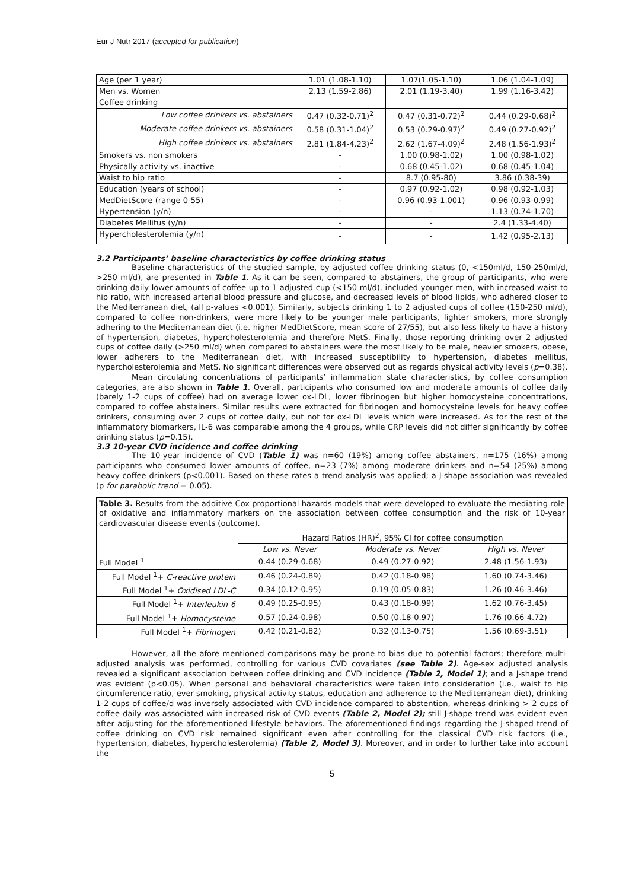Eur J Nutr 2017 (accepted for publication)
| Age (per 1 year) | 1.01 (1.08-1.10) | 1.07(1.05-1.10) | 1.06 (1.04-1.09) |
| Men vs. Women | 2.13 (1.59-2.86) | 2.01 (1.19-3.40) | 1.99 (1.16-3.42) |
| Coffee drinking | | | |
| Low coffee drinkers vs. abstainers | 0.47 (0.32-0.71)<sup>2</sup> | 0.47 (0.31-0.72)<sup>2</sup> | 0.44 (0.29-0.68)<sup>2</sup> |
| Moderate coffee drinkers vs. abstainers | 0.58 (0.31-1.04)<sup>2</sup> | 0.53 (0.29-0.97)<sup>2</sup> | 0.49 (0.27-0.92)<sup>2</sup> |
| High coffee drinkers vs. abstainers | 2.81 (1.84-4.23)<sup>2</sup> | 2.62 (1.67-4.09)<sup>2</sup> | 2.48 (1.56-1.93)<sup>2</sup> |
| Smokers vs. non smokers | - | 1.00 (0.98-1.02) | 1.00 (0.98-1.02) |
| Physically activity vs. inactive | - | 0.68 (0.45-1.02) | 0.68 (0.45-1.04) |
| Waist to hip ratio | - | 8.7 (0.95-80) | 3.86 (0.38-39) |
| Education (years of school) | - | 0.97 (0.92-1.02) | 0.98 (0.92-1.03) |
| MedDietScore (range 0-55) | - | 0.96 (0.93-1.001) | 0.96 (0.93-0.99) |
| Hypertension (y/n) | - | - | 1.13 (0.74-1.70) |
| Diabetes Mellitus (y/n) | - | - | 2.4 (1.33-4.40) |
| Hypercholesterolemia (y/n) | - | - | 1.42 (0.95-2.13) |
3.2 Participants’ baseline characteristics by coffee drinking status
Baseline characteristics of the studied sample, by adjusted coffee drinking status (0, <150ml/d, 150-250ml/d, >250 ml/d), are presented in Table 1. As it can be seen, compared to abstainers, the group of participants, who were drinking daily lower amounts of coffee up to 1 adjusted cup (<150 ml/d), included younger men, with increased waist to hip ratio, with increased arterial blood pressure and glucose, and decreased levels of blood lipids, who adhered closer to the Mediterranean diet, (all p-values <0.001). Similarly, subjects drinking 1 to 2 adjusted cups of coffee (150-250 ml/d), compared to coffee non-drinkers, were more likely to be younger male participants, lighter smokers, more strongly adhering to the Mediterranean diet (i.e. higher MedDietScore, mean score of 27/55), but also less likely to have a history of hypertension, diabetes, hypercholesterolemia and therefore MetS. Finally, those reporting drinking over 2 adjusted cups of coffee daily (>250 ml/d) when compared to abstainers were the most likely to be male, heavier smokers, obese, lower adherers to the Mediterranean diet, with increased susceptibility to hypertension, diabetes mellitus, hypercholesterolemia and MetS. No significant differences were observed out as regards physical activity levels (p=0.38).
Mean circulating concentrations of participants’ inflammation state characteristics, by coffee consumption categories, are also shown in Table 1. Overall, participants who consumed low and moderate amounts of coffee daily (barely 1-2 cups of coffee) had on average lower ox-LDL, lower fibrinogen but higher homocysteine concentrations, compared to coffee abstainers. Similar results were extracted for fibrinogen and homocysteine levels for heavy coffee drinkers, consuming over 2 cups of coffee daily, but not for ox-LDL levels which were increased. As for the rest of the inflammatory biomarkers, IL-6 was comparable among the 4 groups, while CRP levels did not differ significantly by coffee drinking status (p=0.15).
3.3 10-year CVD incidence and coffee drinking
The 10-year incidence of CVD (Table 1) was n=60 (19%) among coffee abstainers, n=175 (16%) among participants who consumed lower amounts of coffee, n=23 (7%) among moderate drinkers and n=54 (25%) among heavy coffee drinkers (p<0.001). Based on these rates a trend analysis was applied; a J-shape association was revealed (p for parabolic trend = 0.05).
Table 3. Results from the additive Cox proportional hazards models that were developed to evaluate the mediating role of oxidative and inflammatory markers on the association between coffee consumption and the risk of 10-year cardiovascular disease events (outcome).
| | Hazard Ratios (HR)<sup>2</sup>, 95% CI for coffee consumption | | |
| | Low vs. Never | Moderate vs. Never | High vs. Never |
| Full Model <sup>1</sup> | 0.44 (0.29-0.68) | 0.49 (0.27-0.92) | 2.48 (1.56-1.93) |
| Full Model <sup>1</sup>+ C-reactive protein | 0.46 (0.24-0.89) | 0.42 (0.18-0.98) | 1.60 (0.74-3.46) |
| Full Model <sup>1</sup>+ Oxidised LDL-C | 0.34 (0.12-0.95) | 0.19 (0.05-0.83) | 1.26 (0.46-3.46) |
| Full Model <sup>1</sup>+ Interleukin-6 | 0.49 (0.25-0.95) | 0.43 (0.18-0.99) | 1.62 (0.76-3.45) |
| Full Model <sup>1</sup>+ Homocysteine | 0.57 (0.24-0.98) | 0.50 (0.18-0.97) | 1.76 (0.66-4.72) |
| Full Model <sup>1</sup>+ Fibrinogen | 0.42 (0.21-0.82) | 0.32 (0.13-0.75) | 1.56 (0.69-3.51) |
However, all the afore mentioned comparisons may be prone to bias due to potential factors; therefore multi-adjusted analysis was performed, controlling for various CVD covariates (see Table 2). Age-sex adjusted analysis revealed a significant association between coffee drinking and CVD incidence (Table 2, Model 1); and a J-shape trend was evident (p<0.05). When personal and behavioral characteristics were taken into consideration (i.e., waist to hip circumference ratio, ever smoking, physical activity status, education and adherence to the Mediterranean diet), drinking 1-2 cups of coffee/d was inversely associated with CVD incidence compared to abstention, whereas drinking > 2 cups of coffee daily was associated with increased risk of CVD events (Table 2, Model 2); still J-shape trend was evident even after adjusting for the aforementioned lifestyle behaviors. The aforementioned findings regarding the J-shaped trend of coffee drinking on CVD risk remained significant even after controlling for the classical CVD risk factors (i.e., hypertension, diabetes, hypercholesterolemia) (Table 2, Model 3). Moreover, and in order to further take into account the
5